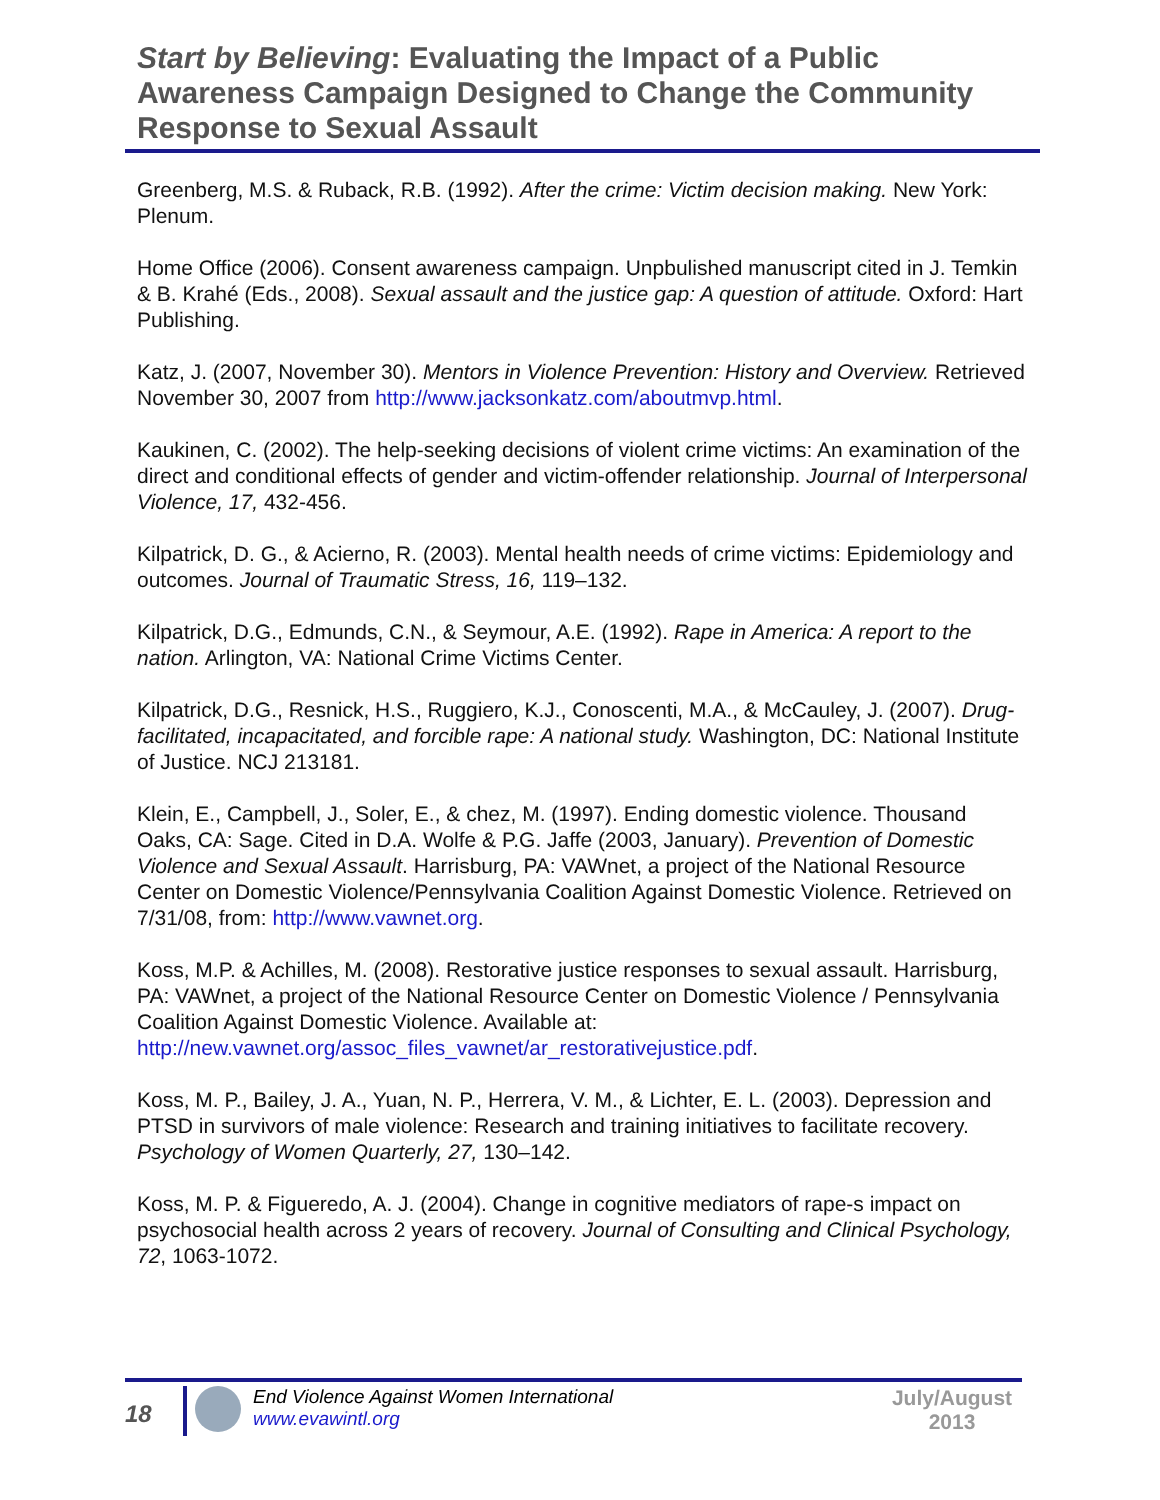Start by Believing: Evaluating the Impact of a Public Awareness Campaign Designed to Change the Community Response to Sexual Assault
Greenberg, M.S. & Ruback, R.B. (1992). After the crime: Victim decision making. New York: Plenum.
Home Office (2006). Consent awareness campaign. Unpbulished manuscript cited in J. Temkin & B. Krahé (Eds., 2008). Sexual assault and the justice gap: A question of attitude. Oxford: Hart Publishing.
Katz, J. (2007, November 30). Mentors in Violence Prevention: History and Overview. Retrieved November 30, 2007 from http://www.jacksonkatz.com/aboutmvp.html.
Kaukinen, C. (2002). The help-seeking decisions of violent crime victims: An examination of the direct and conditional effects of gender and victim-offender relationship. Journal of Interpersonal Violence, 17, 432-456.
Kilpatrick, D. G., & Acierno, R. (2003). Mental health needs of crime victims: Epidemiology and outcomes. Journal of Traumatic Stress, 16, 119–132.
Kilpatrick, D.G., Edmunds, C.N., & Seymour, A.E. (1992). Rape in America: A report to the nation. Arlington, VA: National Crime Victims Center.
Kilpatrick, D.G., Resnick, H.S., Ruggiero, K.J., Conoscenti, M.A., & McCauley, J. (2007). Drug-facilitated, incapacitated, and forcible rape: A national study. Washington, DC: National Institute of Justice. NCJ 213181.
Klein, E., Campbell, J., Soler, E., & chez, M. (1997). Ending domestic violence. Thousand Oaks, CA: Sage. Cited in D.A. Wolfe & P.G. Jaffe (2003, January). Prevention of Domestic Violence and Sexual Assault. Harrisburg, PA: VAWnet, a project of the National Resource Center on Domestic Violence/Pennsylvania Coalition Against Domestic Violence. Retrieved on 7/31/08, from: http://www.vawnet.org.
Koss, M.P. & Achilles, M. (2008). Restorative justice responses to sexual assault. Harrisburg, PA: VAWnet, a project of the National Resource Center on Domestic Violence / Pennsylvania Coalition Against Domestic Violence. Available at: http://new.vawnet.org/assoc_files_vawnet/ar_restorativejustice.pdf.
Koss, M. P., Bailey, J. A., Yuan, N. P., Herrera, V. M., & Lichter, E. L. (2003). Depression and PTSD in survivors of male violence: Research and training initiatives to facilitate recovery. Psychology of Women Quarterly, 27, 130–142.
Koss, M. P. & Figueredo, A. J. (2004). Change in cognitive mediators of rape-s impact on psychosocial health across 2 years of recovery. Journal of Consulting and Clinical Psychology, 72, 1063-1072.
18
End Violence Against Women International
www.evawintl.org
July/August 2013